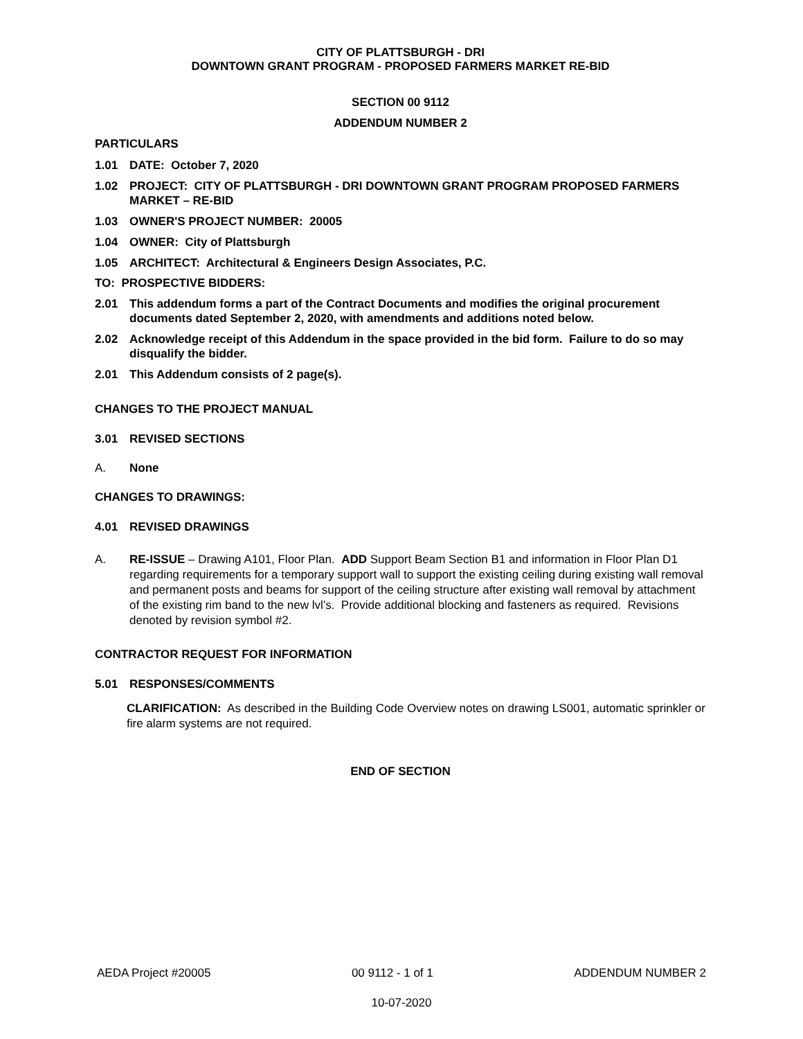CITY OF PLATTSBURGH - DRI
DOWNTOWN GRANT PROGRAM - PROPOSED FARMERS MARKET RE-BID
SECTION 00 9112
ADDENDUM NUMBER 2
PARTICULARS
1.01 DATE: October 7, 2020
1.02 PROJECT: CITY OF PLATTSBURGH - DRI DOWNTOWN GRANT PROGRAM PROPOSED FARMERS MARKET – RE-BID
1.03 OWNER'S PROJECT NUMBER: 20005
1.04 OWNER: City of Plattsburgh
1.05 ARCHITECT: Architectural & Engineers Design Associates, P.C.
TO: PROSPECTIVE BIDDERS:
2.01 This addendum forms a part of the Contract Documents and modifies the original procurement documents dated September 2, 2020, with amendments and additions noted below.
2.02 Acknowledge receipt of this Addendum in the space provided in the bid form. Failure to do so may disqualify the bidder.
2.01 This Addendum consists of 2 page(s).
CHANGES TO THE PROJECT MANUAL
3.01 REVISED SECTIONS
A. None
CHANGES TO DRAWINGS:
4.01 REVISED DRAWINGS
A. RE-ISSUE – Drawing A101, Floor Plan. ADD Support Beam Section B1 and information in Floor Plan D1 regarding requirements for a temporary support wall to support the existing ceiling during existing wall removal and permanent posts and beams for support of the ceiling structure after existing wall removal by attachment of the existing rim band to the new lvl’s. Provide additional blocking and fasteners as required. Revisions denoted by revision symbol #2.
CONTRACTOR REQUEST FOR INFORMATION
5.01 RESPONSES/COMMENTS
CLARIFICATION: As described in the Building Code Overview notes on drawing LS001, automatic sprinkler or fire alarm systems are not required.
END OF SECTION
AEDA Project #20005 00 9112 - 1 of 1 ADDENDUM NUMBER 2
10-07-2020